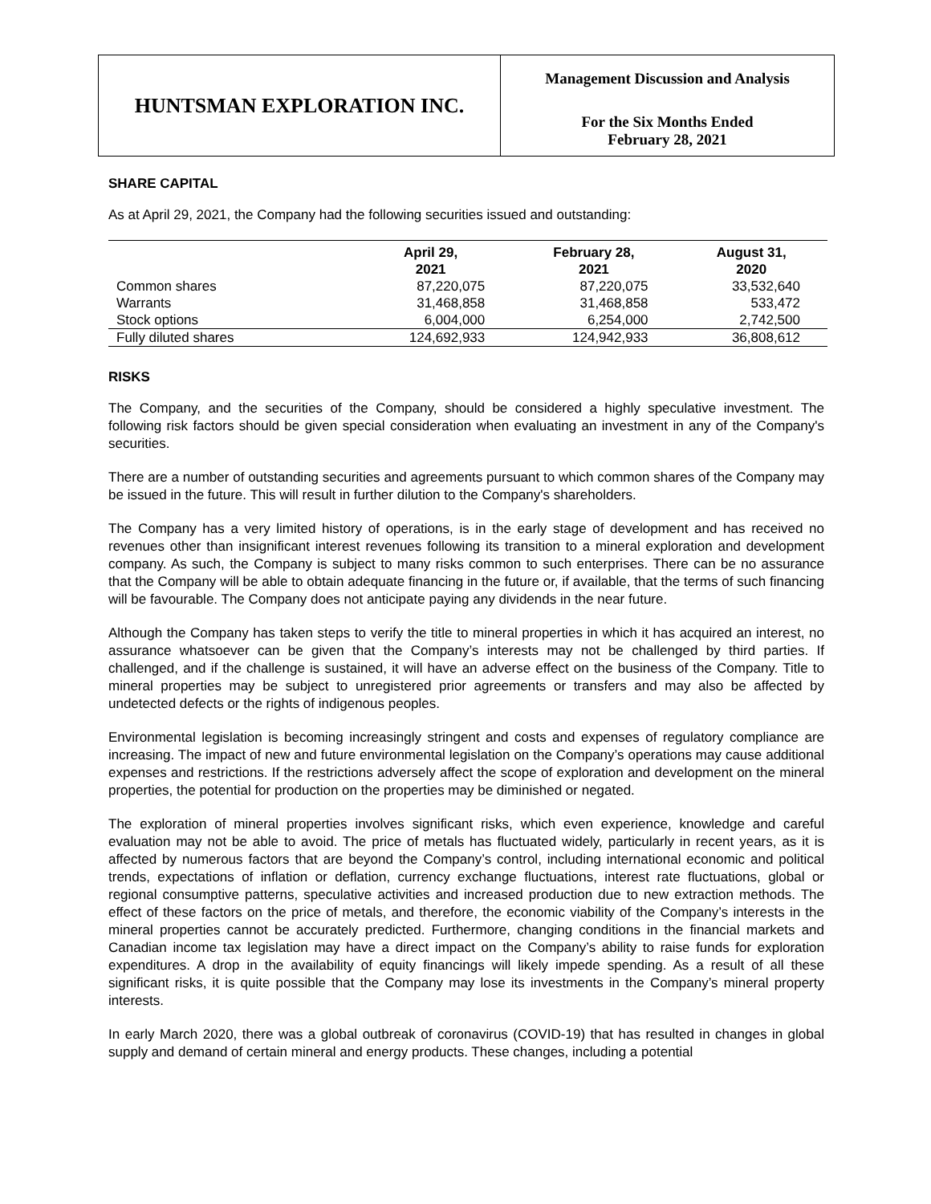HUNTSMAN EXPLORATION INC.
Management Discussion and Analysis
For the Six Months Ended
February 28, 2021
SHARE CAPITAL
As at April 29, 2021, the Company had the following securities issued and outstanding:
| | April 29, 2021 | February 28, 2021 | August 31, 2020 |
| --- | --- | --- | --- |
| Common shares | 87,220,075 | 87,220,075 | 33,532,640 |
| Warrants | 31,468,858 | 31,468,858 | 533,472 |
| Stock options | 6,004,000 | 6,254,000 | 2,742,500 |
| Fully diluted shares | 124,692,933 | 124,942,933 | 36,808,612 |
RISKS
The Company, and the securities of the Company, should be considered a highly speculative investment. The following risk factors should be given special consideration when evaluating an investment in any of the Company's securities.
There are a number of outstanding securities and agreements pursuant to which common shares of the Company may be issued in the future. This will result in further dilution to the Company's shareholders.
The Company has a very limited history of operations, is in the early stage of development and has received no revenues other than insignificant interest revenues following its transition to a mineral exploration and development company. As such, the Company is subject to many risks common to such enterprises. There can be no assurance that the Company will be able to obtain adequate financing in the future or, if available, that the terms of such financing will be favourable. The Company does not anticipate paying any dividends in the near future.
Although the Company has taken steps to verify the title to mineral properties in which it has acquired an interest, no assurance whatsoever can be given that the Company’s interests may not be challenged by third parties. If challenged, and if the challenge is sustained, it will have an adverse effect on the business of the Company. Title to mineral properties may be subject to unregistered prior agreements or transfers and may also be affected by undetected defects or the rights of indigenous peoples.
Environmental legislation is becoming increasingly stringent and costs and expenses of regulatory compliance are increasing. The impact of new and future environmental legislation on the Company’s operations may cause additional expenses and restrictions. If the restrictions adversely affect the scope of exploration and development on the mineral properties, the potential for production on the properties may be diminished or negated.
The exploration of mineral properties involves significant risks, which even experience, knowledge and careful evaluation may not be able to avoid. The price of metals has fluctuated widely, particularly in recent years, as it is affected by numerous factors that are beyond the Company’s control, including international economic and political trends, expectations of inflation or deflation, currency exchange fluctuations, interest rate fluctuations, global or regional consumptive patterns, speculative activities and increased production due to new extraction methods. The effect of these factors on the price of metals, and therefore, the economic viability of the Company’s interests in the mineral properties cannot be accurately predicted. Furthermore, changing conditions in the financial markets and Canadian income tax legislation may have a direct impact on the Company’s ability to raise funds for exploration expenditures. A drop in the availability of equity financings will likely impede spending. As a result of all these significant risks, it is quite possible that the Company may lose its investments in the Company’s mineral property interests.
In early March 2020, there was a global outbreak of coronavirus (COVID-19) that has resulted in changes in global supply and demand of certain mineral and energy products. These changes, including a potential